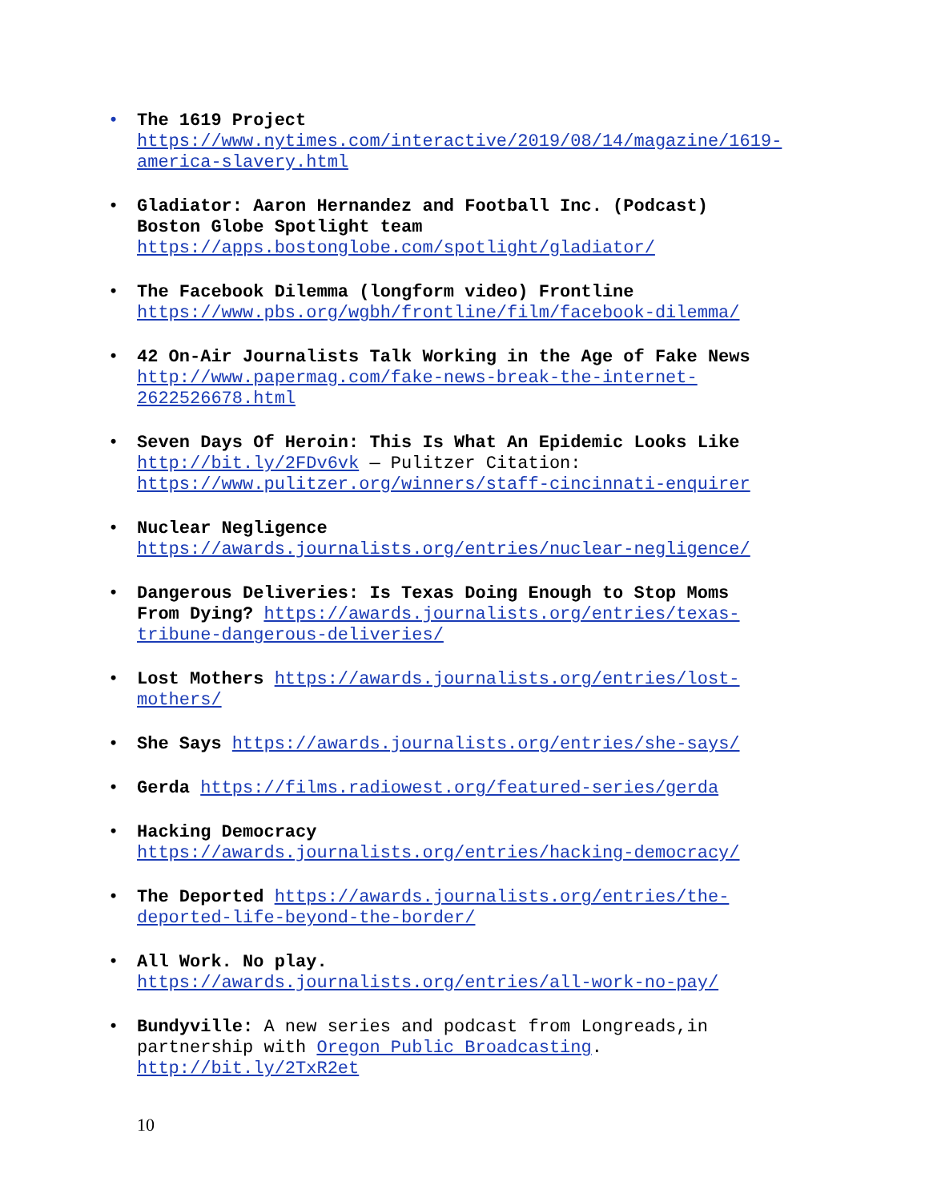• The 1619 Project
https://www.nytimes.com/interactive/2019/08/14/magazine/1619-america-slavery.html
• Gladiator: Aaron Hernandez and Football Inc. (Podcast) Boston Globe Spotlight team
https://apps.bostonglobe.com/spotlight/gladiator/
• The Facebook Dilemma (longform video) Frontline
https://www.pbs.org/wgbh/frontline/film/facebook-dilemma/
• 42 On-Air Journalists Talk Working in the Age of Fake News
http://www.papermag.com/fake-news-break-the-internet-2622526678.html
• Seven Days Of Heroin: This Is What An Epidemic Looks Like
http://bit.ly/2FDv6vk — Pulitzer Citation: https://www.pulitzer.org/winners/staff-cincinnati-enquirer
• Nuclear Negligence
https://awards.journalists.org/entries/nuclear-negligence/
• Dangerous Deliveries: Is Texas Doing Enough to Stop Moms From Dying? https://awards.journalists.org/entries/texas-tribune-dangerous-deliveries/
• Lost Mothers https://awards.journalists.org/entries/lost-mothers/
• She Says https://awards.journalists.org/entries/she-says/
• Gerda https://films.radiowest.org/featured-series/gerda
• Hacking Democracy
https://awards.journalists.org/entries/hacking-democracy/
• The Deported https://awards.journalists.org/entries/the-deported-life-beyond-the-border/
• All Work. No play.
https://awards.journalists.org/entries/all-work-no-pay/
• Bundyville: A new series and podcast from Longreads,in partnership with Oregon Public Broadcasting. http://bit.ly/2TxR2et
10